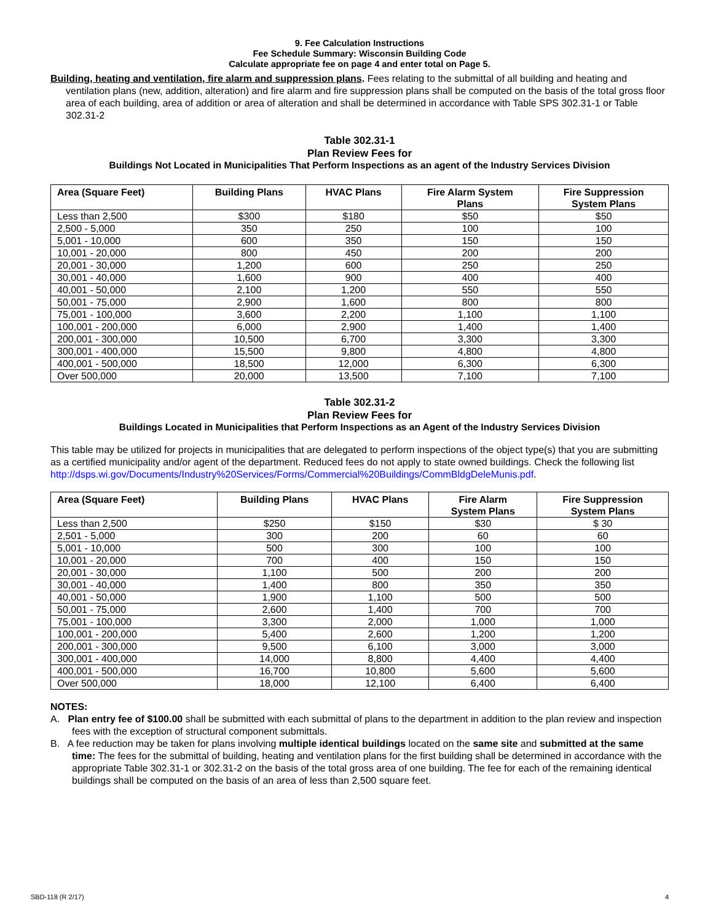9. Fee Calculation Instructions
Fee Schedule Summary: Wisconsin Building Code
Calculate appropriate fee on page 4 and enter total on Page 5.
Building, heating and ventilation, fire alarm and suppression plans. Fees relating to the submittal of all building and heating and ventilation plans (new, addition, alteration) and fire alarm and fire suppression plans shall be computed on the basis of the total gross floor area of each building, area of addition or area of alteration and shall be determined in accordance with Table SPS 302.31-1 or Table 302.31-2
Table 302.31-1
Plan Review Fees for
Buildings Not Located in Municipalities That Perform Inspections as an agent of the Industry Services Division
| Area (Square Feet) | Building Plans | HVAC Plans | Fire Alarm System Plans | Fire Suppression System Plans |
| --- | --- | --- | --- | --- |
| Less than 2,500 | $300 | $180 | $50 | $50 |
| 2,500 - 5,000 | 350 | 250 | 100 | 100 |
| 5,001 - 10,000 | 600 | 350 | 150 | 150 |
| 10,001 - 20,000 | 800 | 450 | 200 | 200 |
| 20,001 - 30,000 | 1,200 | 600 | 250 | 250 |
| 30,001 - 40,000 | 1,600 | 900 | 400 | 400 |
| 40,001 - 50,000 | 2,100 | 1,200 | 550 | 550 |
| 50,001 - 75,000 | 2,900 | 1,600 | 800 | 800 |
| 75,001 - 100,000 | 3,600 | 2,200 | 1,100 | 1,100 |
| 100,001 - 200,000 | 6,000 | 2,900 | 1,400 | 1,400 |
| 200,001 - 300,000 | 10,500 | 6,700 | 3,300 | 3,300 |
| 300,001 - 400,000 | 15,500 | 9,800 | 4,800 | 4,800 |
| 400,001 - 500,000 | 18,500 | 12,000 | 6,300 | 6,300 |
| Over 500,000 | 20,000 | 13,500 | 7,100 | 7,100 |
Table 302.31-2
Plan Review Fees for
Buildings Located in Municipalities that Perform Inspections as an Agent of the Industry Services Division
This table may be utilized for projects in municipalities that are delegated to perform inspections of the object type(s) that you are submitting as a certified municipality and/or agent of the department. Reduced fees do not apply to state owned buildings. Check the following list http://dsps.wi.gov/Documents/Industry%20Services/Forms/Commercial%20Buildings/CommBldgDeleMunis.pdf.
| Area (Square Feet) | Building Plans | HVAC Plans | Fire Alarm System Plans | Fire Suppression System Plans |
| --- | --- | --- | --- | --- |
| Less than 2,500 | $250 | $150 | $30 | $ 30 |
| 2,501 - 5,000 | 300 | 200 | 60 | 60 |
| 5,001 - 10,000 | 500 | 300 | 100 | 100 |
| 10,001 - 20,000 | 700 | 400 | 150 | 150 |
| 20,001 - 30,000 | 1,100 | 500 | 200 | 200 |
| 30,001 - 40,000 | 1,400 | 800 | 350 | 350 |
| 40,001 - 50,000 | 1,900 | 1,100 | 500 | 500 |
| 50,001 - 75,000 | 2,600 | 1,400 | 700 | 700 |
| 75,001 - 100,000 | 3,300 | 2,000 | 1,000 | 1,000 |
| 100,001 - 200,000 | 5,400 | 2,600 | 1,200 | 1,200 |
| 200,001 - 300,000 | 9,500 | 6,100 | 3,000 | 3,000 |
| 300,001 - 400,000 | 14,000 | 8,800 | 4,400 | 4,400 |
| 400,001 - 500,000 | 16,700 | 10,800 | 5,600 | 5,600 |
| Over 500,000 | 18,000 | 12,100 | 6,400 | 6,400 |
NOTES:
A. Plan entry fee of $100.00 shall be submitted with each submittal of plans to the department in addition to the plan review and inspection fees with the exception of structural component submittals.
B. A fee reduction may be taken for plans involving multiple identical buildings located on the same site and submitted at the same time: The fees for the submittal of building, heating and ventilation plans for the first building shall be determined in accordance with the appropriate Table 302.31-1 or 302.31-2 on the basis of the total gross area of one building. The fee for each of the remaining identical buildings shall be computed on the basis of an area of less than 2,500 square feet.
SBD-118 (R 2/17) 4